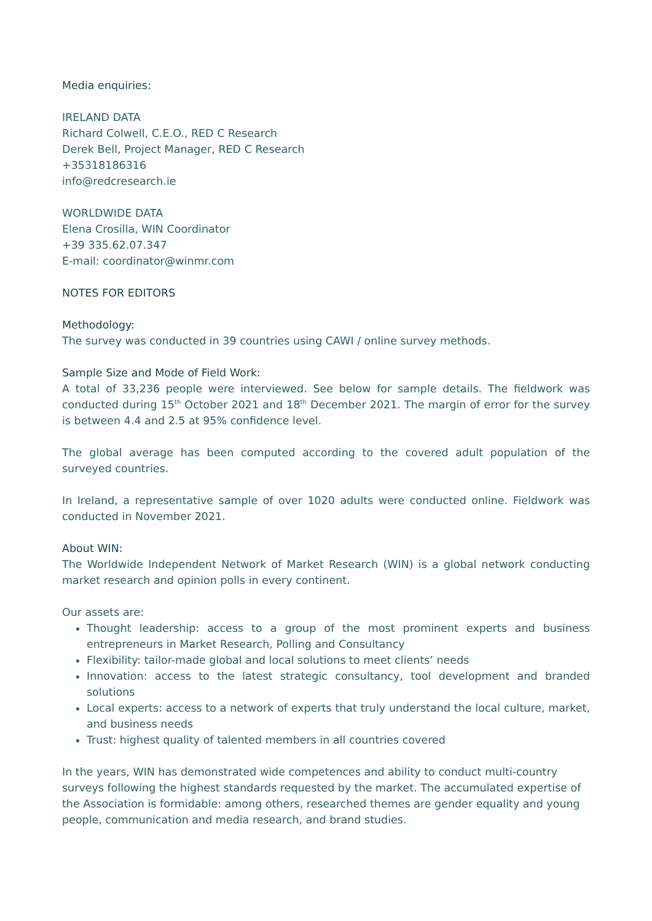Media enquiries:
IRELAND DATA
Richard Colwell, C.E.O., RED C Research
Derek Bell, Project Manager, RED C Research
+35318186316
info@redcresearch.ie
WORLDWIDE DATA
Elena Crosilla, WIN Coordinator
+39 335.62.07.347
E-mail: coordinator@winmr.com
NOTES FOR EDITORS
Methodology:
The survey was conducted in 39 countries using CAWI / online survey methods.
Sample Size and Mode of Field Work:
A total of 33,236 people were interviewed. See below for sample details. The fieldwork was conducted during 15<sup>th</sup> October 2021 and 18<sup>th</sup> December 2021. The margin of error for the survey is between 4.4 and 2.5 at 95% confidence level.
The global average has been computed according to the covered adult population of the surveyed countries.
In Ireland, a representative sample of over 1020 adults were conducted online. Fieldwork was conducted in November 2021.
About WIN:
The Worldwide Independent Network of Market Research (WIN) is a global network conducting market research and opinion polls in every continent.
Our assets are:
Thought leadership: access to a group of the most prominent experts and business entrepreneurs in Market Research, Polling and Consultancy
Flexibility: tailor-made global and local solutions to meet clients’ needs
Innovation: access to the latest strategic consultancy, tool development and branded solutions
Local experts: access to a network of experts that truly understand the local culture, market, and business needs
Trust: highest quality of talented members in all countries covered
In the years, WIN has demonstrated wide competences and ability to conduct multi-country surveys following the highest standards requested by the market. The accumulated expertise of the Association is formidable: among others, researched themes are gender equality and young people, communication and media research, and brand studies.